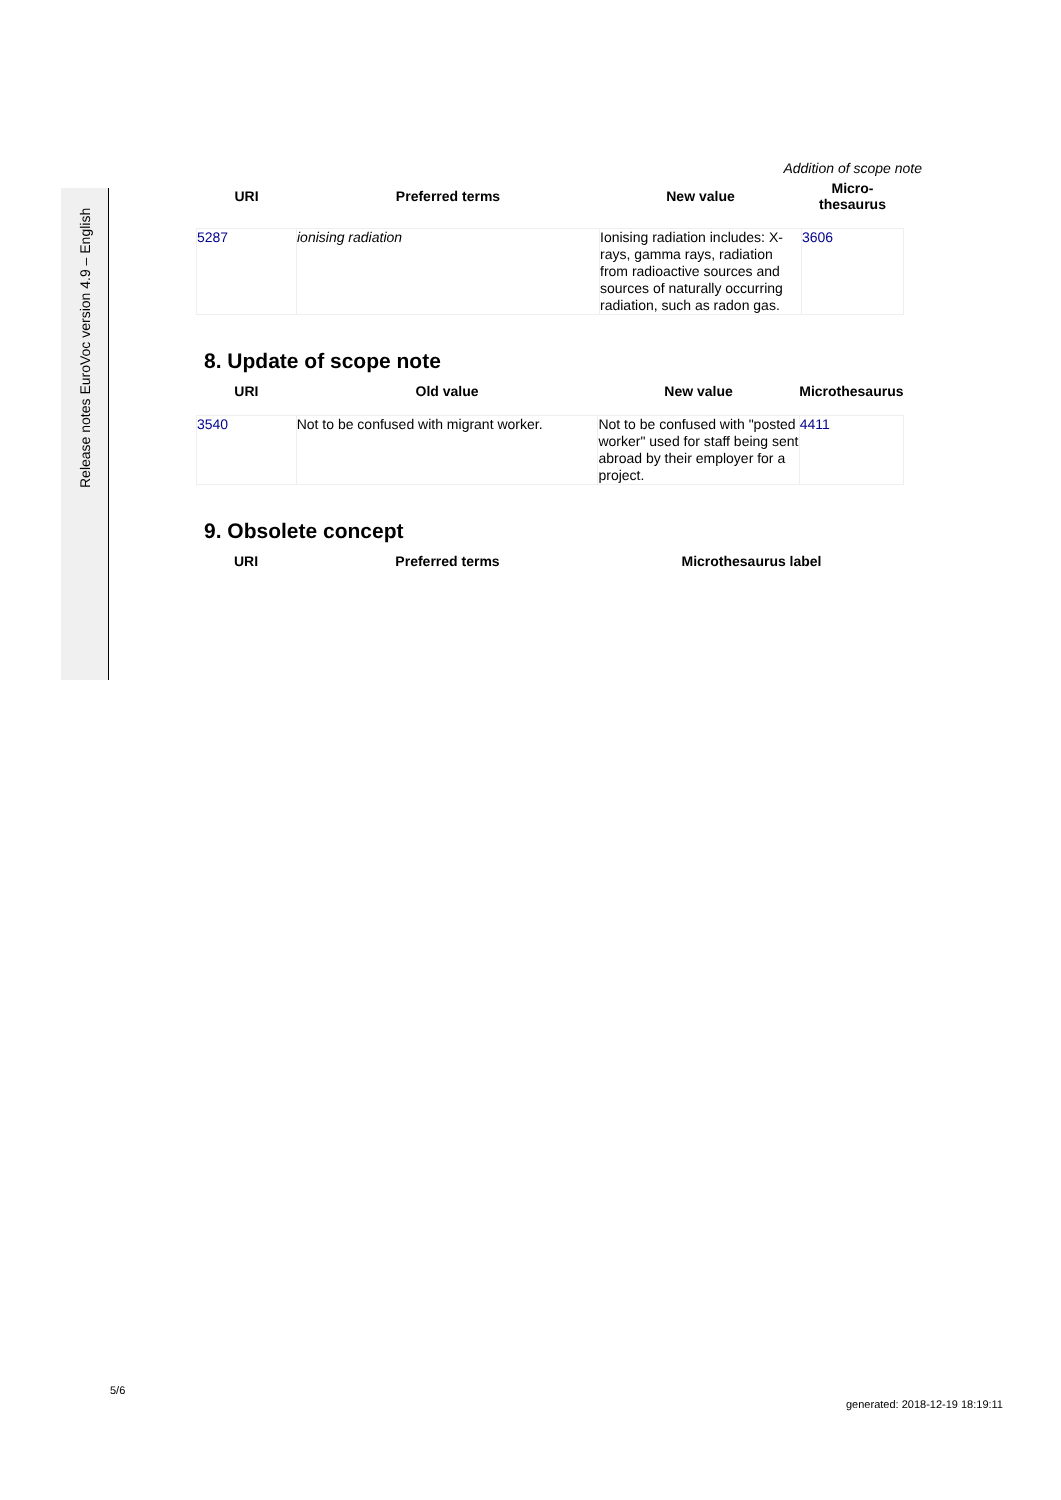Release notes EuroVoc version 4.9 – English
Addition of scope note
| URI | Preferred terms | New value | Micro-thesaurus |
| --- | --- | --- | --- |
| 5287 | ionising radiation | Ionising radiation includes: X-rays, gamma rays, radiation from radioactive sources and sources of naturally occurring radiation, such as radon gas. | 3606 |
8. Update of scope note
| URI | Old value | New value | Microthesaurus |
| --- | --- | --- | --- |
| 3540 | Not to be confused with migrant worker. | Not to be confused with "posted worker" used for staff being sent abroad by their employer for a project. | 4411 |
9. Obsolete concept
| URI | Preferred terms | Microthesaurus label |
| --- | --- | --- |
5/6
generated: 2018-12-19 18:19:11